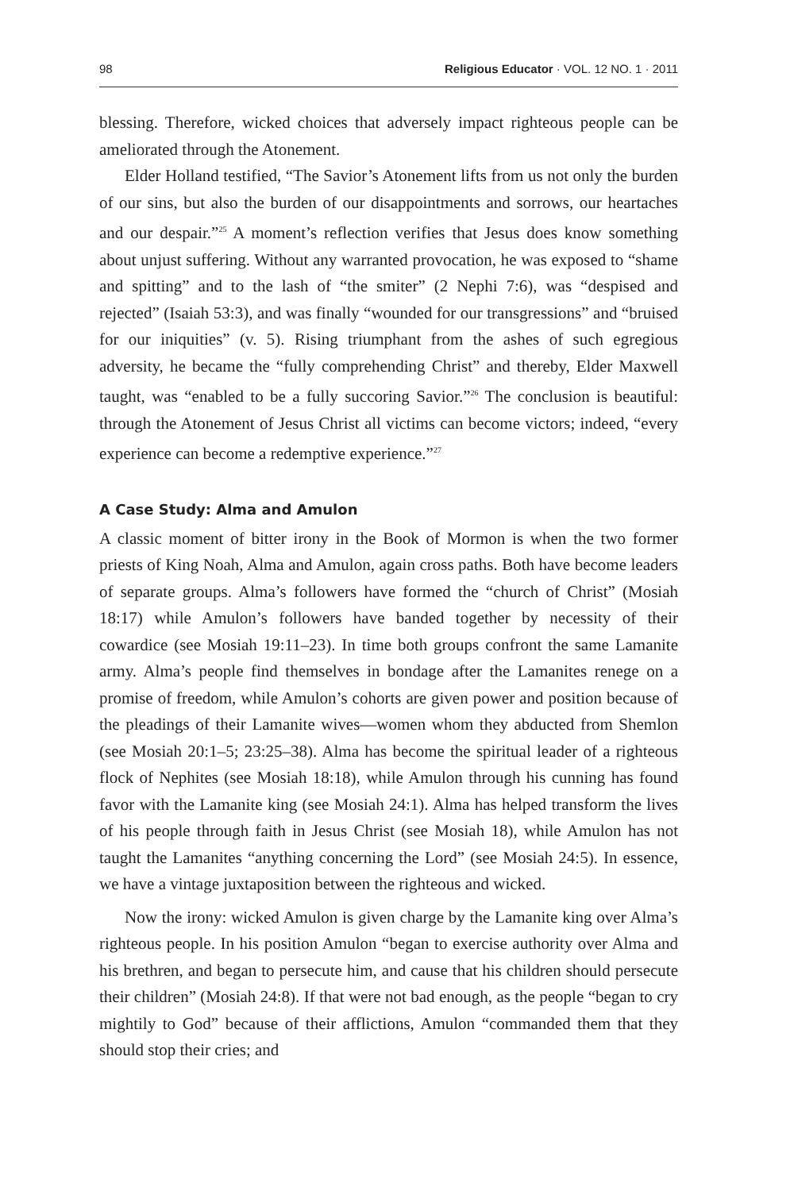98 Religious Educator · VOL. 12 NO. 1 · 2011
blessing. Therefore, wicked choices that adversely impact righteous people can be ameliorated through the Atonement.
Elder Holland testified, “The Savior’s Atonement lifts from us not only the burden of our sins, but also the burden of our disappointments and sorrows, our heartaches and our despair.”<sup>25</sup> A moment’s reflection verifies that Jesus does know something about unjust suffering. Without any warranted provocation, he was exposed to “shame and spitting” and to the lash of “the smiter” (2 Nephi 7:6), was “despised and rejected” (Isaiah 53:3), and was finally “wounded for our transgressions” and “bruised for our iniquities” (v. 5). Rising triumphant from the ashes of such egregious adversity, he became the “fully comprehending Christ” and thereby, Elder Maxwell taught, was “enabled to be a fully succoring Savior.”<sup>26</sup> The conclusion is beautiful: through the Atonement of Jesus Christ all victims can become victors; indeed, “every experience can become a redemptive experience.”<sup>27</sup>
A Case Study: Alma and Amulon
A classic moment of bitter irony in the Book of Mormon is when the two former priests of King Noah, Alma and Amulon, again cross paths. Both have become leaders of separate groups. Alma’s followers have formed the “church of Christ” (Mosiah 18:17) while Amulon’s followers have banded together by necessity of their cowardice (see Mosiah 19:11–23). In time both groups confront the same Lamanite army. Alma’s people find themselves in bondage after the Lamanites renege on a promise of freedom, while Amulon’s cohorts are given power and position because of the pleadings of their Lamanite wives—women whom they abducted from Shemlon (see Mosiah 20:1–5; 23:25–38). Alma has become the spiritual leader of a righteous flock of Nephites (see Mosiah 18:18), while Amulon through his cunning has found favor with the Lamanite king (see Mosiah 24:1). Alma has helped transform the lives of his people through faith in Jesus Christ (see Mosiah 18), while Amulon has not taught the Lamanites “anything concerning the Lord” (see Mosiah 24:5). In essence, we have a vintage juxtaposition between the righteous and wicked.
Now the irony: wicked Amulon is given charge by the Lamanite king over Alma’s righteous people. In his position Amulon “began to exercise authority over Alma and his brethren, and began to persecute him, and cause that his children should persecute their children” (Mosiah 24:8). If that were not bad enough, as the people “began to cry mightily to God” because of their afflictions, Amulon “commanded them that they should stop their cries; and